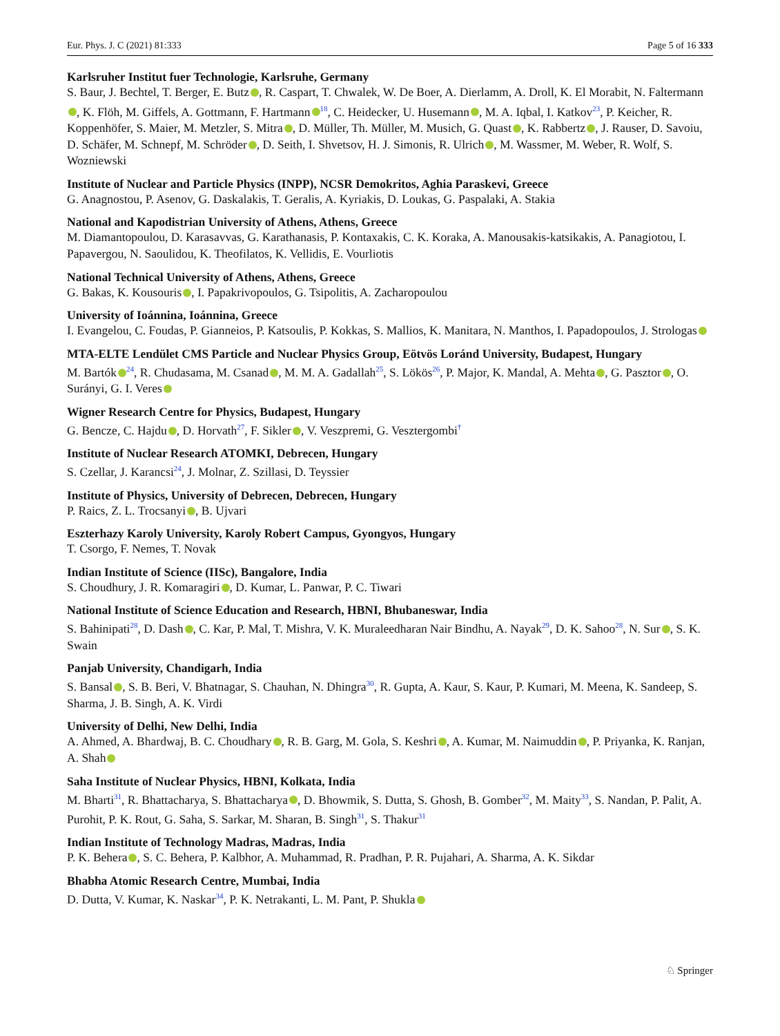Eur. Phys. J. C (2021) 81:333 Page 5 of 16 333
Karlsruher Institut fuer Technologie, Karlsruhe, Germany
S. Baur, J. Bechtel, T. Berger, E. Butz , R. Caspart, T. Chwalek, W. De Boer, A. Dierlamm, A. Droll, K. El Morabit, N. Faltermann , K. Flöh, M. Giffels, A. Gottmann, F. Hartmann<sup>18</sup>, C. Heidecker, U. Husemann , M. A. Iqbal, I. Katkov<sup>23</sup>, P. Keicher, R. Koppenhöfer, S. Maier, M. Metzler, S. Mitra , D. Müller, Th. Müller, M. Musich, G. Quast , K. Rabbertz , J. Rauser, D. Savoiu, D. Schäfer, M. Schnepf, M. Schröder , D. Seith, I. Shvetsov, H. J. Simonis, R. Ulrich , M. Wassmer, M. Weber, R. Wolf, S. Wozniewski
Institute of Nuclear and Particle Physics (INPP), NCSR Demokritos, Aghia Paraskevi, Greece
G. Anagnostou, P. Asenov, G. Daskalakis, T. Geralis, A. Kyriakis, D. Loukas, G. Paspalaki, A. Stakia
National and Kapodistrian University of Athens, Athens, Greece
M. Diamantopoulou, D. Karasavvas, G. Karathanasis, P. Kontaxakis, C. K. Koraka, A. Manousakis-katsikakis, A. Panagiotou, I. Papavergou, N. Saoulidou, K. Theofilatos, K. Vellidis, E. Vourliotis
National Technical University of Athens, Athens, Greece
G. Bakas, K. Kousouris , I. Papakrivopoulos, G. Tsipolitis, A. Zacharopoulou
University of Ioánnina, Ioánnina, Greece
I. Evangelou, C. Foudas, P. Gianneios, P. Katsoulis, P. Kokkas, S. Mallios, K. Manitara, N. Manthos, I. Papadopoulos, J. Strologas
MTA-ELTE Lendület CMS Particle and Nuclear Physics Group, Eötvös Loránd University, Budapest, Hungary
M. Bartók<sup>24</sup>, R. Chudasama, M. Csanad , M. M. A. Gadallah<sup>25</sup>, S. Lökös<sup>26</sup>, P. Major, K. Mandal, A. Mehta , G. Pasztor , O. Surányi, G. I. Veres
Wigner Research Centre for Physics, Budapest, Hungary
G. Bencze, C. Hajdu , D. Horvath<sup>27</sup>, F. Sikler , V. Veszpremi, G. Vesztergombi<sup>†</sup>
Institute of Nuclear Research ATOMKI, Debrecen, Hungary
S. Czellar, J. Karancsi<sup>24</sup>, J. Molnar, Z. Szillasi, D. Teyssier
Institute of Physics, University of Debrecen, Debrecen, Hungary
P. Raics, Z. L. Trocsanyi , B. Ujvari
Eszterhazy Karoly University, Karoly Robert Campus, Gyongyos, Hungary
T. Csorgo, F. Nemes, T. Novak
Indian Institute of Science (IISc), Bangalore, India
S. Choudhury, J. R. Komaragiri , D. Kumar, L. Panwar, P. C. Tiwari
National Institute of Science Education and Research, HBNI, Bhubaneswar, India
S. Bahinipati<sup>28</sup>, D. Dash , C. Kar, P. Mal, T. Mishra, V. K. Muraleedharan Nair Bindhu, A. Nayak<sup>29</sup>, D. K. Sahoo<sup>28</sup>, N. Sur , S. K. Swain
Panjab University, Chandigarh, India
S. Bansal , S. B. Beri, V. Bhatnagar, S. Chauhan, N. Dhingra<sup>30</sup>, R. Gupta, A. Kaur, S. Kaur, P. Kumari, M. Meena, K. Sandeep, S. Sharma, J. B. Singh, A. K. Virdi
University of Delhi, New Delhi, India
A. Ahmed, A. Bhardwaj, B. C. Choudhary , R. B. Garg, M. Gola, S. Keshri , A. Kumar, M. Naimuddin , P. Priyanka, K. Ranjan, A. Shah
Saha Institute of Nuclear Physics, HBNI, Kolkata, India
M. Bharti<sup>31</sup>, R. Bhattacharya, S. Bhattacharya , D. Bhowmik, S. Dutta, S. Ghosh, B. Gomber<sup>32</sup>, M. Maity<sup>33</sup>, S. Nandan, P. Palit, A. Purohit, P. K. Rout, G. Saha, S. Sarkar, M. Sharan, B. Singh<sup>31</sup>, S. Thakur<sup>31</sup>
Indian Institute of Technology Madras, Madras, India
P. K. Behera , S. C. Behera, P. Kalbhor, A. Muhammad, R. Pradhan, P. R. Pujahari, A. Sharma, A. K. Sikdar
Bhabha Atomic Research Centre, Mumbai, India
D. Dutta, V. Kumar, K. Naskar<sup>34</sup>, P. K. Netrakanti, L. M. Pant, P. Shukla
♘ Springer